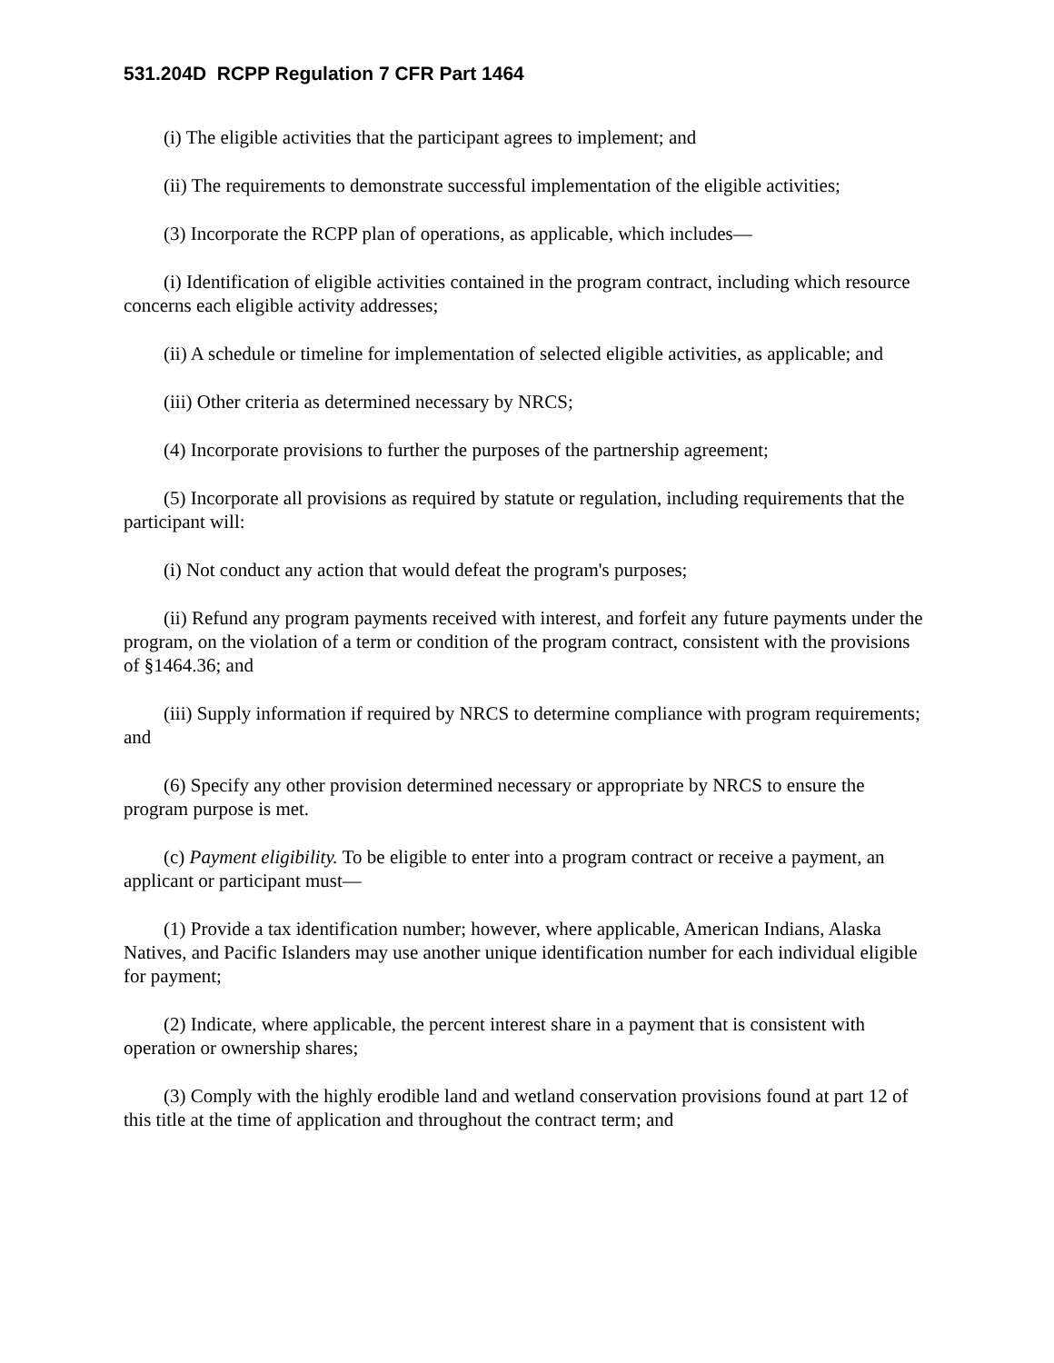531.204D RCPP Regulation 7 CFR Part 1464
(i) The eligible activities that the participant agrees to implement; and
(ii) The requirements to demonstrate successful implementation of the eligible activities;
(3) Incorporate the RCPP plan of operations, as applicable, which includes—
(i) Identification of eligible activities contained in the program contract, including which resource concerns each eligible activity addresses;
(ii) A schedule or timeline for implementation of selected eligible activities, as applicable; and
(iii) Other criteria as determined necessary by NRCS;
(4) Incorporate provisions to further the purposes of the partnership agreement;
(5) Incorporate all provisions as required by statute or regulation, including requirements that the participant will:
(i) Not conduct any action that would defeat the program's purposes;
(ii) Refund any program payments received with interest, and forfeit any future payments under the program, on the violation of a term or condition of the program contract, consistent with the provisions of §1464.36; and
(iii) Supply information if required by NRCS to determine compliance with program requirements; and
(6) Specify any other provision determined necessary or appropriate by NRCS to ensure the program purpose is met.
(c) Payment eligibility. To be eligible to enter into a program contract or receive a payment, an applicant or participant must—
(1) Provide a tax identification number; however, where applicable, American Indians, Alaska Natives, and Pacific Islanders may use another unique identification number for each individual eligible for payment;
(2) Indicate, where applicable, the percent interest share in a payment that is consistent with operation or ownership shares;
(3) Comply with the highly erodible land and wetland conservation provisions found at part 12 of this title at the time of application and throughout the contract term; and